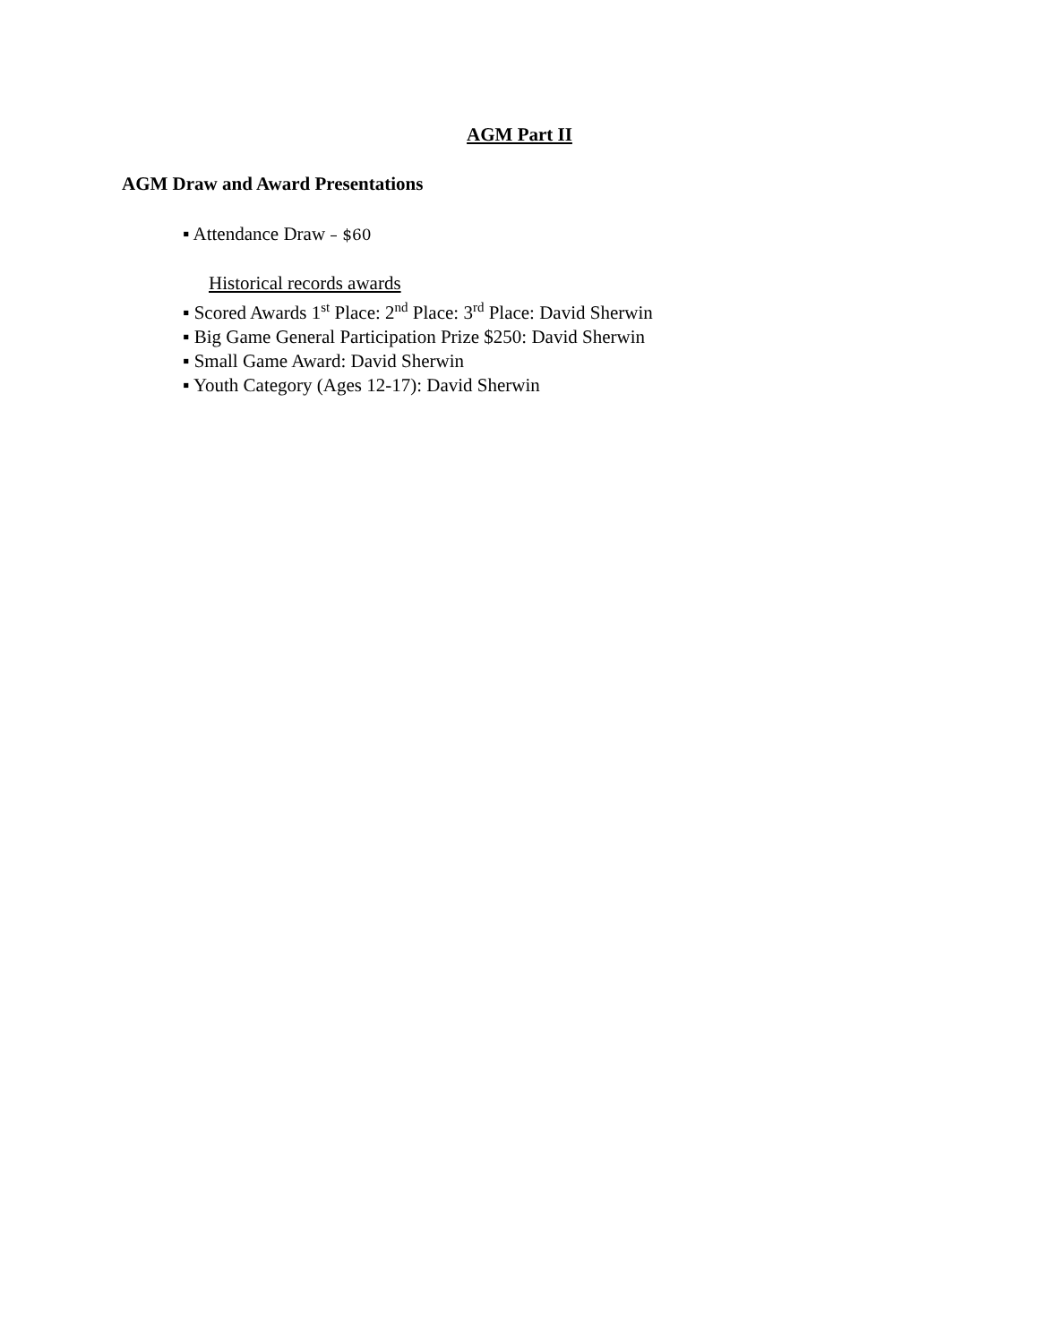AGM Part II
AGM Draw and Award Presentations
▪ Attendance Draw – $60
Historical records awards
▪ Scored Awards 1<sup>st</sup> Place: 2<sup>nd</sup> Place: 3<sup>rd</sup> Place: David Sherwin
▪ Big Game General Participation Prize $250: David Sherwin
▪ Small Game Award: David Sherwin
▪ Youth Category (Ages 12-17): David Sherwin